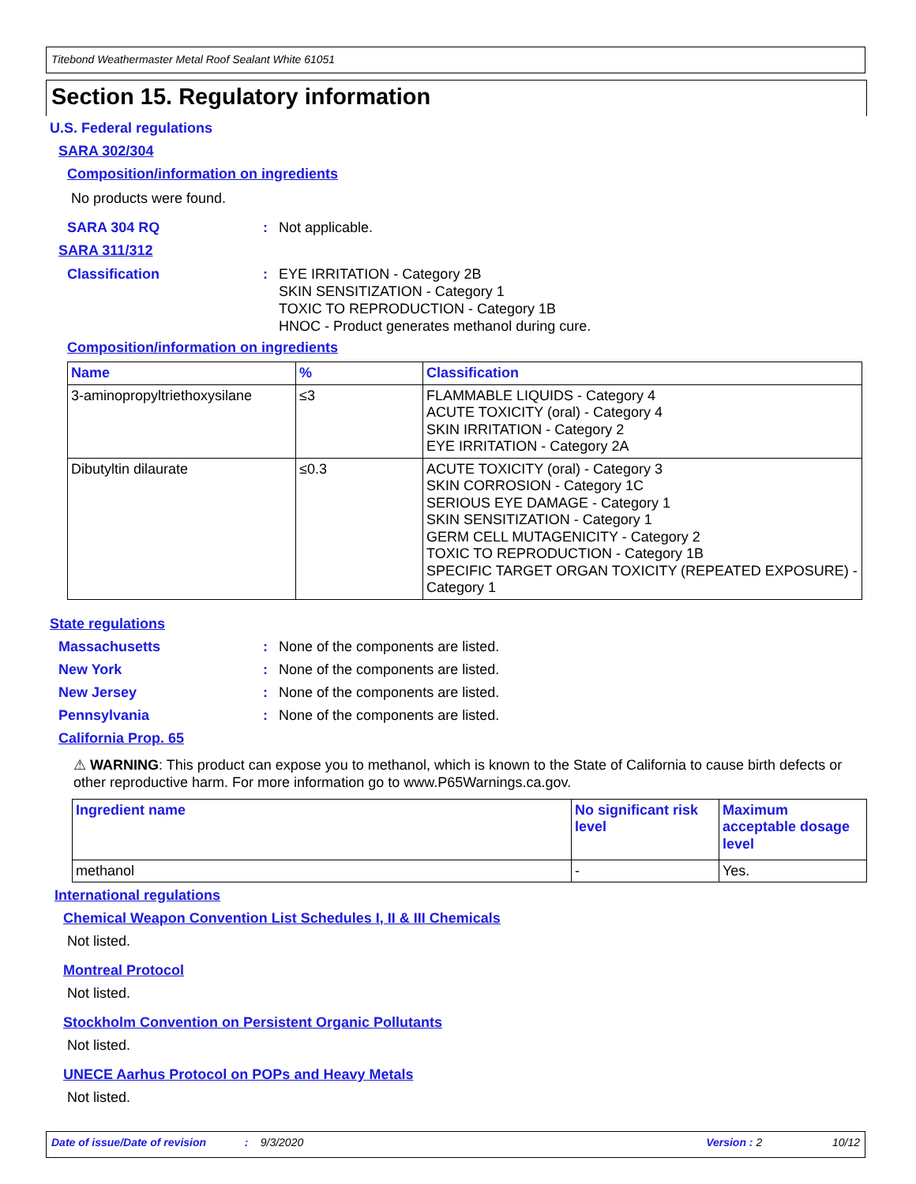Titebond Weathermaster Metal Roof Sealant White 61051
Section 15. Regulatory information
U.S. Federal regulations
SARA 302/304
Composition/information on ingredients
No products were found.
SARA 304 RQ: Not applicable.
SARA 311/312
Classification: EYE IRRITATION - Category 2B
SKIN SENSITIZATION - Category 1
TOXIC TO REPRODUCTION - Category 1B
HNOC - Product generates methanol during cure.
Composition/information on ingredients
| Name | % | Classification |
| --- | --- | --- |
| 3-aminopropyltriethoxysilane | ≤3 | FLAMMABLE LIQUIDS - Category 4 ACUTE TOXICITY (oral) - Category 4 SKIN IRRITATION - Category 2 EYE IRRITATION - Category 2A |
| Dibutyltin dilaurate | ≤0.3 | ACUTE TOXICITY (oral) - Category 3 SKIN CORROSION - Category 1C SERIOUS EYE DAMAGE - Category 1 SKIN SENSITIZATION - Category 1 GERM CELL MUTAGENICITY - Category 2 TOXIC TO REPRODUCTION - Category 1B SPECIFIC TARGET ORGAN TOXICITY (REPEATED EXPOSURE) - Category 1 |
State regulations
Massachusetts: None of the components are listed.
New York: None of the components are listed.
New Jersey: None of the components are listed.
Pennsylvania: None of the components are listed.
California Prop. 65
⚠ WARNING: This product can expose you to methanol, which is known to the State of California to cause birth defects or other reproductive harm. For more information go to www.P65Warnings.ca.gov.
| Ingredient name | No significant risk level | Maximum acceptable dosage level |
| --- | --- | --- |
| methanol | - | Yes. |
International regulations
Chemical Weapon Convention List Schedules I, II & III Chemicals
Not listed.
Montreal Protocol
Not listed.
Stockholm Convention on Persistent Organic Pollutants
Not listed.
UNECE Aarhus Protocol on POPs and Heavy Metals
Not listed.
Date of issue/Date of revision: 9/3/2020 Version : 2 10/12